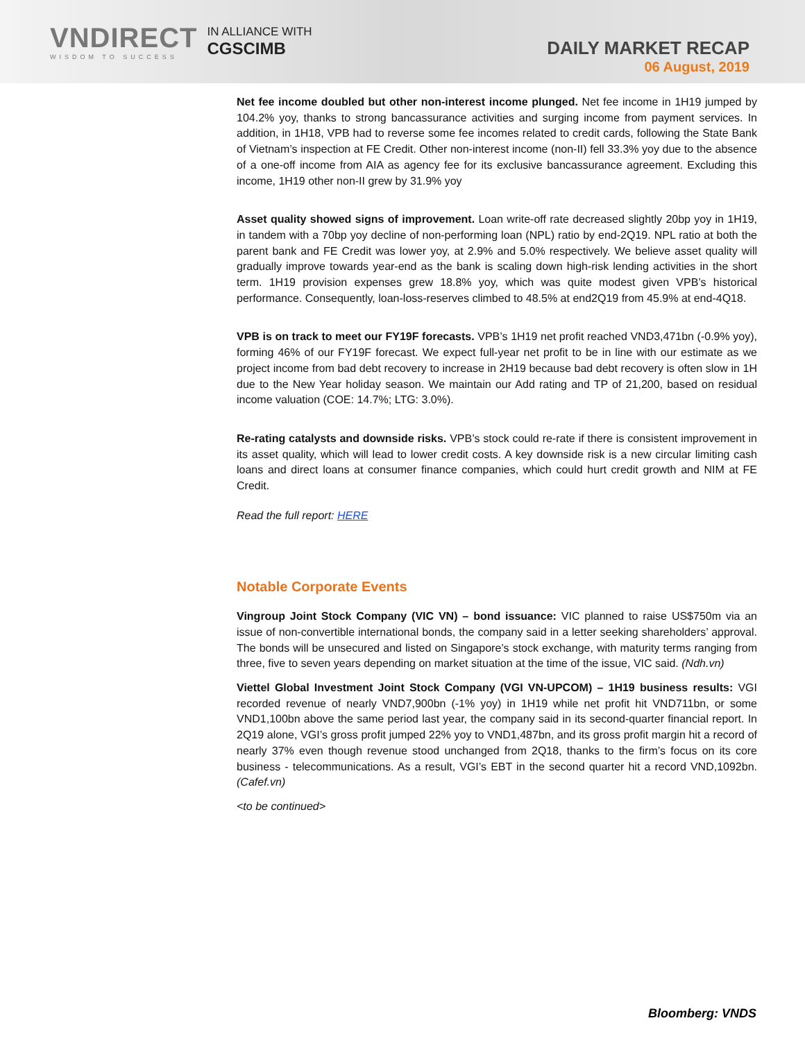VNDIRECT
WISDOM TO SUCCESS
IN ALLIANCE WITH
CGSCIMB
DAILY MARKET RECAP
06 August, 2019
Net fee income doubled but other non-interest income plunged. Net fee income in 1H19 jumped by 104.2% yoy, thanks to strong bancassurance activities and surging income from payment services. In addition, in 1H18, VPB had to reverse some fee incomes related to credit cards, following the State Bank of Vietnam’s inspection at FE Credit. Other non-interest income (non-II) fell 33.3% yoy due to the absence of a one-off income from AIA as agency fee for its exclusive bancassurance agreement. Excluding this income, 1H19 other non-II grew by 31.9% yoy
Asset quality showed signs of improvement. Loan write-off rate decreased slightly 20bp yoy in 1H19, in tandem with a 70bp yoy decline of non-performing loan (NPL) ratio by end-2Q19. NPL ratio at both the parent bank and FE Credit was lower yoy, at 2.9% and 5.0% respectively. We believe asset quality will gradually improve towards year-end as the bank is scaling down high-risk lending activities in the short term. 1H19 provision expenses grew 18.8% yoy, which was quite modest given VPB’s historical performance. Consequently, loan-loss-reserves climbed to 48.5% at end2Q19 from 45.9% at end-4Q18.
VPB is on track to meet our FY19F forecasts. VPB’s 1H19 net profit reached VND3,471bn (-0.9% yoy), forming 46% of our FY19F forecast. We expect full-year net profit to be in line with our estimate as we project income from bad debt recovery to increase in 2H19 because bad debt recovery is often slow in 1H due to the New Year holiday season. We maintain our Add rating and TP of 21,200, based on residual income valuation (COE: 14.7%; LTG: 3.0%).
Re-rating catalysts and downside risks. VPB’s stock could re-rate if there is consistent improvement in its asset quality, which will lead to lower credit costs. A key downside risk is a new circular limiting cash loans and direct loans at consumer finance companies, which could hurt credit growth and NIM at FE Credit.
Read the full report: HERE
Notable Corporate Events
Vingroup Joint Stock Company (VIC VN) – bond issuance: VIC planned to raise US$750m via an issue of non-convertible international bonds, the company said in a letter seeking shareholders’ approval. The bonds will be unsecured and listed on Singapore’s stock exchange, with maturity terms ranging from three, five to seven years depending on market situation at the time of the issue, VIC said. (Ndh.vn)
Viettel Global Investment Joint Stock Company (VGI VN-UPCOM) – 1H19 business results: VGI recorded revenue of nearly VND7,900bn (-1% yoy) in 1H19 while net profit hit VND711bn, or some VND1,100bn above the same period last year, the company said in its second-quarter financial report. In 2Q19 alone, VGI’s gross profit jumped 22% yoy to VND1,487bn, and its gross profit margin hit a record of nearly 37% even though revenue stood unchanged from 2Q18, thanks to the firm’s focus on its core business - telecommunications. As a result, VGI’s EBT in the second quarter hit a record VND,1092bn. (Cafef.vn)
<to be continued>
Bloomberg: VNDS